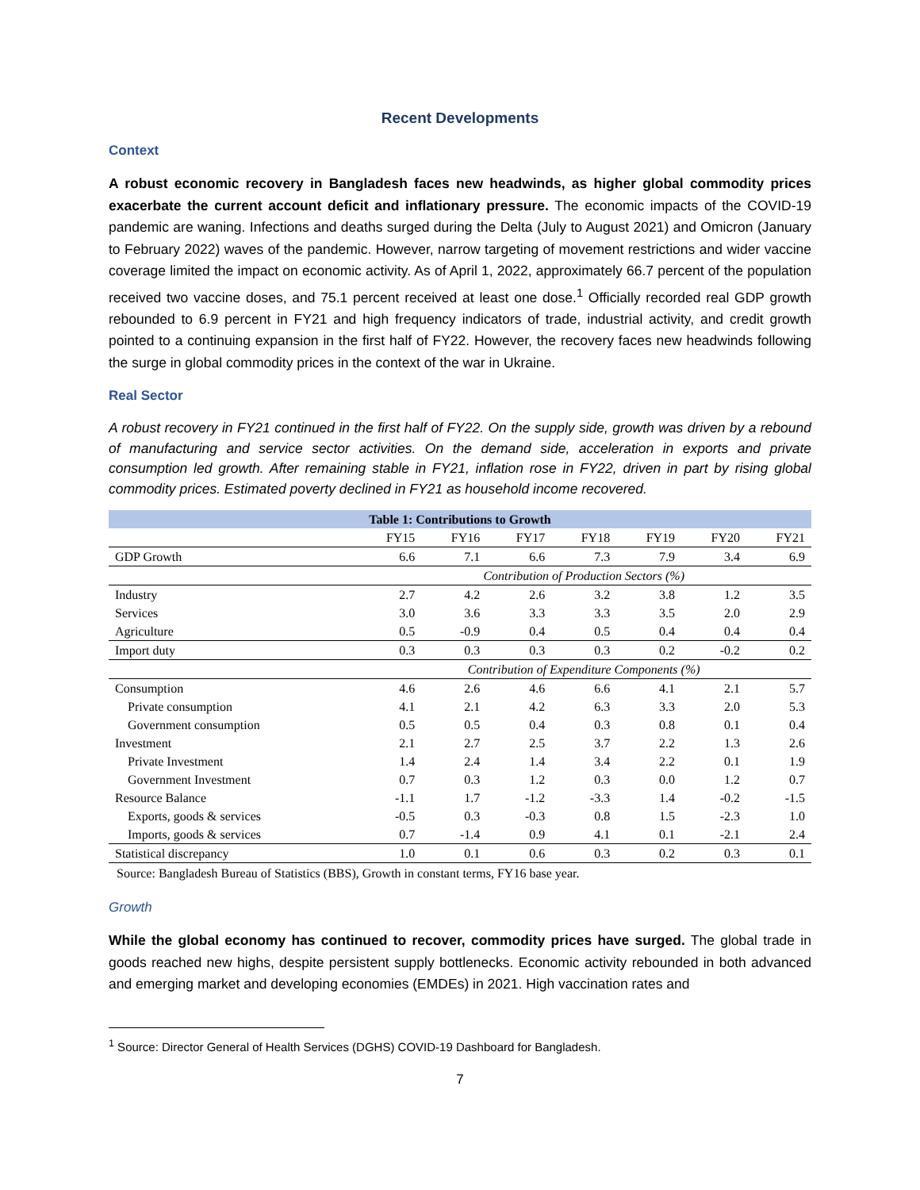Recent Developments
Context
A robust economic recovery in Bangladesh faces new headwinds, as higher global commodity prices exacerbate the current account deficit and inflationary pressure. The economic impacts of the COVID-19 pandemic are waning. Infections and deaths surged during the Delta (July to August 2021) and Omicron (January to February 2022) waves of the pandemic. However, narrow targeting of movement restrictions and wider vaccine coverage limited the impact on economic activity. As of April 1, 2022, approximately 66.7 percent of the population received two vaccine doses, and 75.1 percent received at least one dose.<sup>1</sup> Officially recorded real GDP growth rebounded to 6.9 percent in FY21 and high frequency indicators of trade, industrial activity, and credit growth pointed to a continuing expansion in the first half of FY22. However, the recovery faces new headwinds following the surge in global commodity prices in the context of the war in Ukraine.
Real Sector
A robust recovery in FY21 continued in the first half of FY22. On the supply side, growth was driven by a rebound of manufacturing and service sector activities. On the demand side, acceleration in exports and private consumption led growth. After remaining stable in FY21, inflation rose in FY22, driven in part by rising global commodity prices. Estimated poverty declined in FY21 as household income recovered.
| Table 1: Contributions to Growth | | | | | | | |
| --- | --- | --- | --- | --- | --- | --- | --- |
| | FY15 | FY16 | FY17 | FY18 | FY19 | FY20 | FY21 |
| GDP Growth | 6.6 | 7.1 | 6.6 | 7.3 | 7.9 | 3.4 | 6.9 |
| | Contribution of Production Sectors (%) | | | | | | |
| Industry | 2.7 | 4.2 | 2.6 | 3.2 | 3.8 | 1.2 | 3.5 |
| Services | 3.0 | 3.6 | 3.3 | 3.3 | 3.5 | 2.0 | 2.9 |
| Agriculture | 0.5 | -0.9 | 0.4 | 0.5 | 0.4 | 0.4 | 0.4 |
| Import duty | 0.3 | 0.3 | 0.3 | 0.3 | 0.2 | -0.2 | 0.2 |
| | Contribution of Expenditure Components (%) | | | | | | |
| Consumption | 4.6 | 2.6 | 4.6 | 6.6 | 4.1 | 2.1 | 5.7 |
| Private consumption | 4.1 | 2.1 | 4.2 | 6.3 | 3.3 | 2.0 | 5.3 |
| Government consumption | 0.5 | 0.5 | 0.4 | 0.3 | 0.8 | 0.1 | 0.4 |
| Investment | 2.1 | 2.7 | 2.5 | 3.7 | 2.2 | 1.3 | 2.6 |
| Private Investment | 1.4 | 2.4 | 1.4 | 3.4 | 2.2 | 0.1 | 1.9 |
| Government Investment | 0.7 | 0.3 | 1.2 | 0.3 | 0.0 | 1.2 | 0.7 |
| Resource Balance | -1.1 | 1.7 | -1.2 | -3.3 | 1.4 | -0.2 | -1.5 |
| Exports, goods & services | -0.5 | 0.3 | -0.3 | 0.8 | 1.5 | -2.3 | 1.0 |
| Imports, goods & services | 0.7 | -1.4 | 0.9 | 4.1 | 0.1 | -2.1 | 2.4 |
| Statistical discrepancy | 1.0 | 0.1 | 0.6 | 0.3 | 0.2 | 0.3 | 0.1 |
Source: Bangladesh Bureau of Statistics (BBS), Growth in constant terms, FY16 base year.
Growth
While the global economy has continued to recover, commodity prices have surged. The global trade in goods reached new highs, despite persistent supply bottlenecks. Economic activity rebounded in both advanced and emerging market and developing economies (EMDEs) in 2021. High vaccination rates and
<sup>1</sup> Source: Director General of Health Services (DGHS) COVID-19 Dashboard for Bangladesh.
7